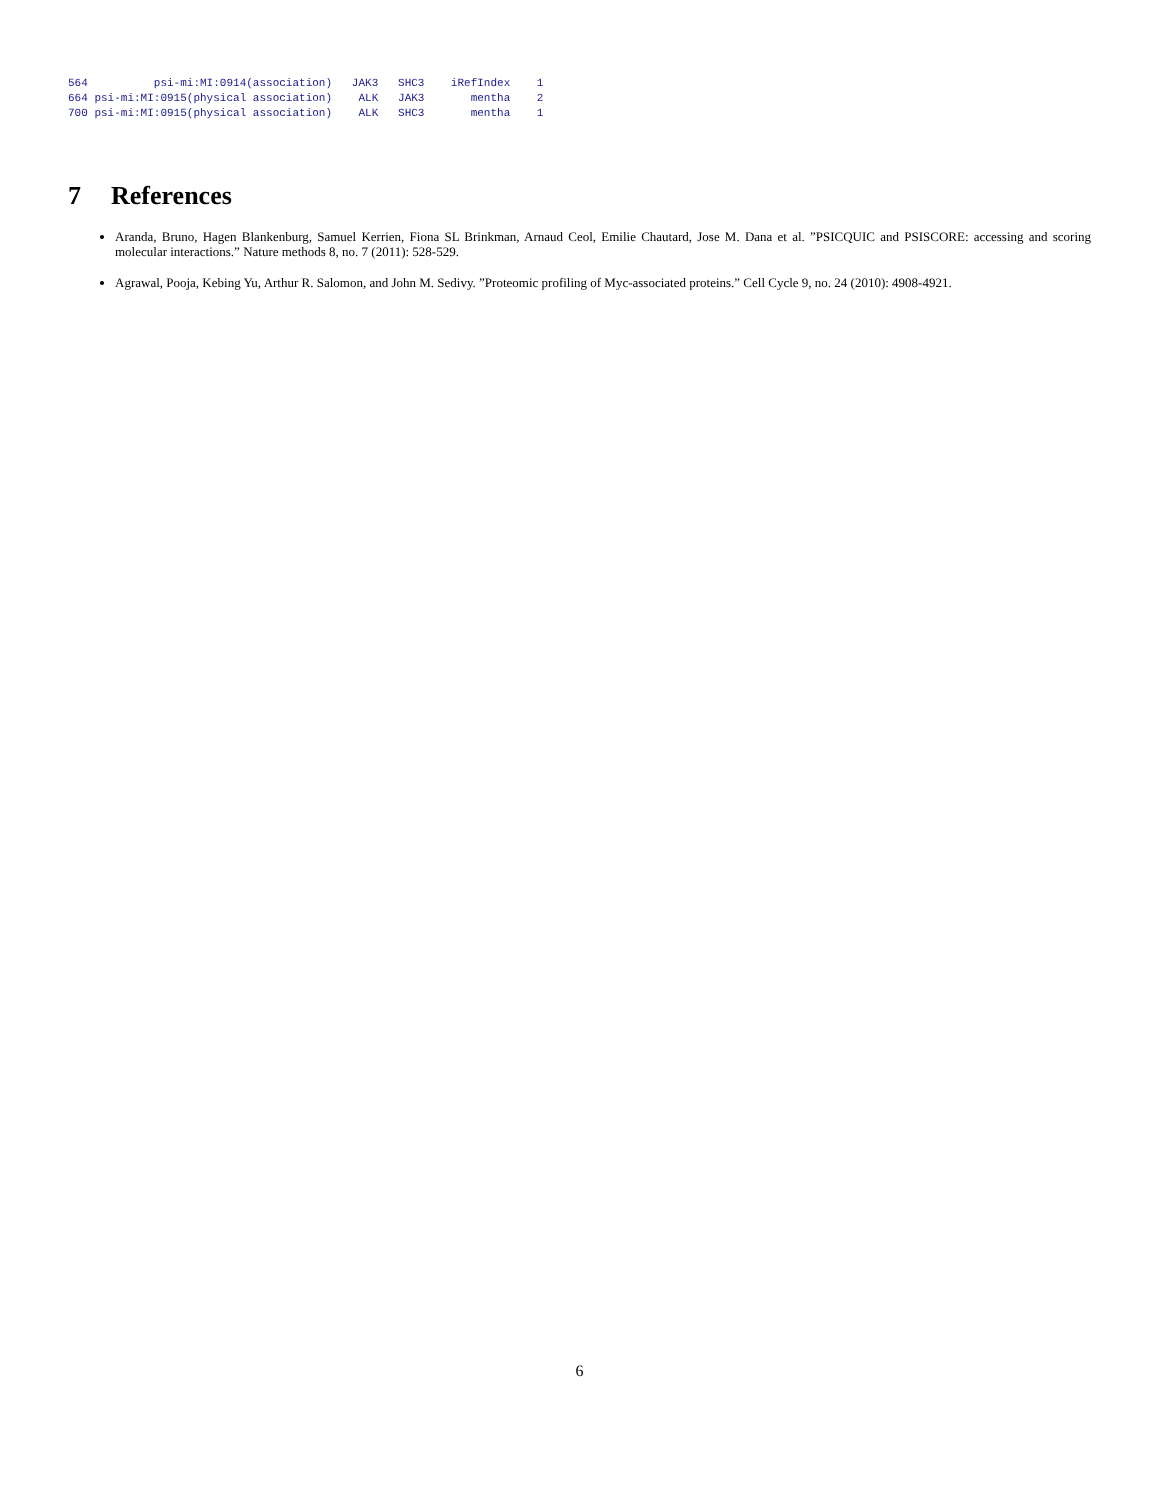564          psi-mi:MI:0914(association)   JAK3   SHC3    iRefIndex    1
664 psi-mi:MI:0915(physical association)    ALK   JAK3       mentha    2
700 psi-mi:MI:0915(physical association)    ALK   SHC3       mentha    1
7 References
Aranda, Bruno, Hagen Blankenburg, Samuel Kerrien, Fiona SL Brinkman, Arnaud Ceol, Emilie Chautard, Jose M. Dana et al. ”PSICQUIC and PSISCORE: accessing and scoring molecular interactions.” Nature methods 8, no. 7 (2011): 528-529.
Agrawal, Pooja, Kebing Yu, Arthur R. Salomon, and John M. Sedivy. ”Proteomic profiling of Myc-associated proteins.” Cell Cycle 9, no. 24 (2010): 4908-4921.
6